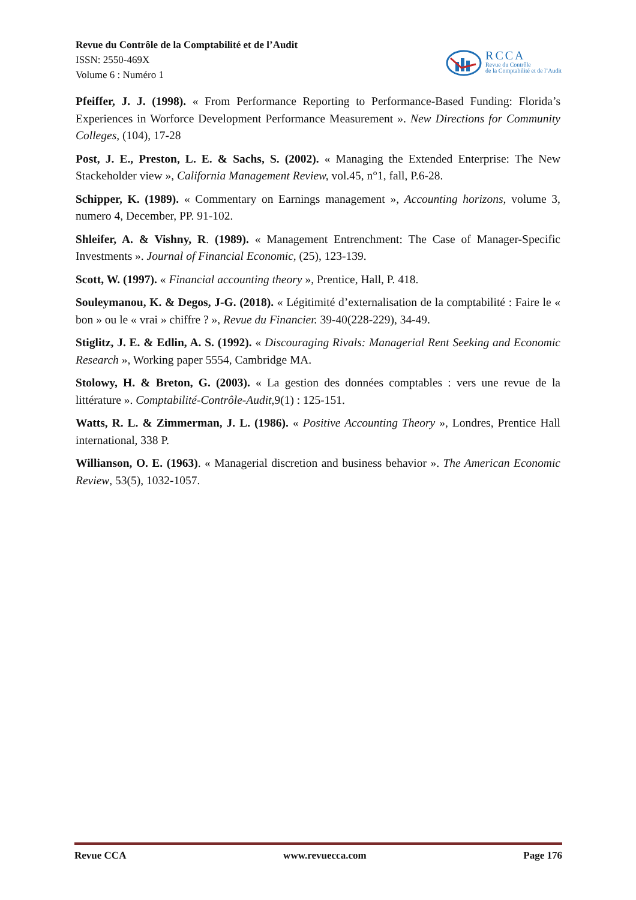Revue du Contrôle de la Comptabilité et de l’Audit
ISSN: 2550-469X
Volume 6 : Numéro 1
RCCA
Revue du Contrôle
de la Comptabilité et de l’Audit
Pfeiffer, J. J. (1998). « From Performance Reporting to Performance-Based Funding: Florida’s Experiences in Worforce Development Performance Measurement ». New Directions for Community Colleges, (104), 17-28
Post, J. E., Preston, L. E. & Sachs, S. (2002). « Managing the Extended Enterprise: The New Stackeholder view », California Management Review, vol.45, n°1, fall, P.6-28.
Schipper, K. (1989). « Commentary on Earnings management », Accounting horizons, volume 3, numero 4, December, PP. 91-102.
Shleifer, A. & Vishny, R. (1989). « Management Entrenchment: The Case of Manager-Specific Investments ». Journal of Financial Economic, (25), 123-139.
Scott, W. (1997). « Financial accounting theory », Prentice, Hall, P. 418.
Souleymanou, K. & Degos, J-G. (2018). « Légitimité d’externalisation de la comptabilité : Faire le « bon » ou le « vrai » chiffre ? », Revue du Financier. 39-40(228-229), 34-49.
Stiglitz, J. E. & Edlin, A. S. (1992). « Discouraging Rivals: Managerial Rent Seeking and Economic Research », Working paper 5554, Cambridge MA.
Stolowy, H. & Breton, G. (2003). « La gestion des données comptables : vers une revue de la littérature ». Comptabilité-Contrôle-Audit, 9(1) : 125-151.
Watts, R. L. & Zimmerman, J. L. (1986). « Positive Accounting Theory », Londres, Prentice Hall international, 338 P.
Willianson, O. E. (1963). « Managerial discretion and business behavior ». The American Economic Review, 53(5), 1032-1057.
Revue CCA www.revuecca.com Page 176